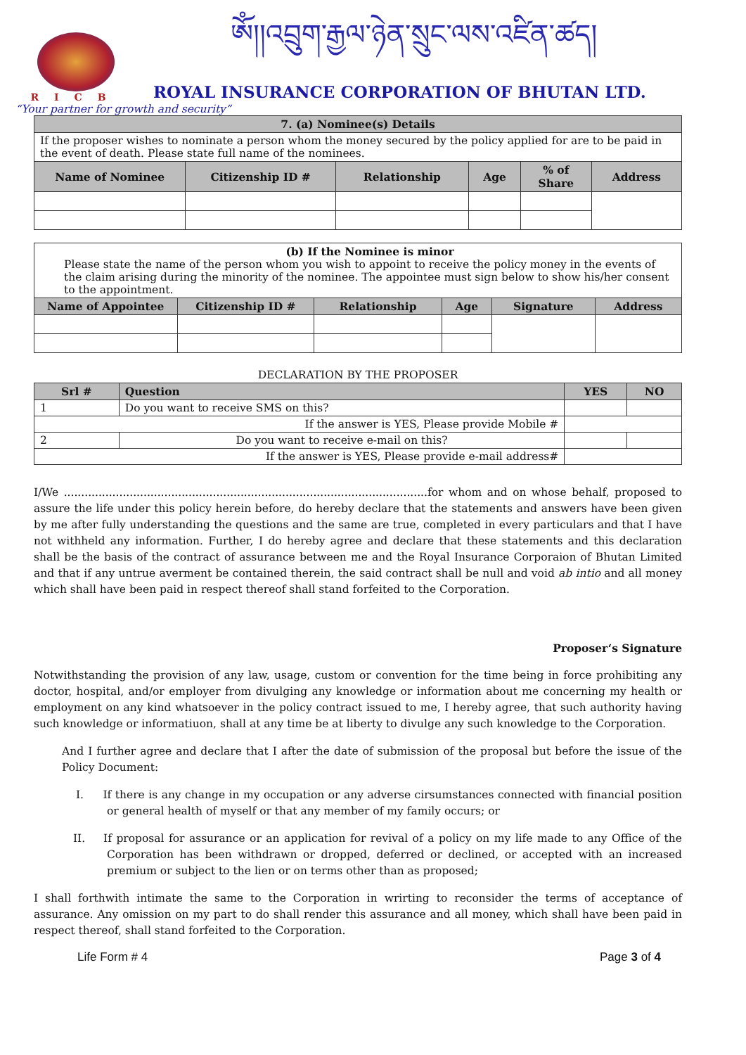RICB
ༀ།།འབྲུག་རྒྱལ་ཉེན་སྲུང་ལས་འཛིན་ཚད།
ROYAL INSURANCE CORPORATION OF BHUTAN LTD.
“Your partner for growth and security”
| 7. (a) Nominee(s) Details | | | | | |
| --- | --- | --- | --- | --- | --- |
| If the proposer wishes to nominate a person whom the money secured by the policy applied for are to be paid in the event of death. Please state full name of the nominees. | | | | | |
| Name of Nominee | Citizenship ID # | Relationship | Age | % of Share | Address |
| (b) If the Nominee is minor Please state the name of the person whom you wish to appoint to receive the policy money in the events of the claim arising during the minority of the nominee. The appointee must sign below to show his/her consent to the appointment. | | | | | |
| Name of Appointee | Citizenship ID # | Relationship | Age | Signature | Address |
DECLARATION BY THE PROPOSER
| Srl # | Question | YES | NO |
| --- | --- | --- | --- |
| 1 | Do you want to receive SMS on this? | | |
| If the answer is YES, Please provide Mobile # | | | |
| 2 | Do you want to receive e-mail on this? | | |
| If the answer is YES, Please provide e-mail address# | | | |
I/We .........................................................................................................for whom and on whose behalf, proposed to assure the life under this policy herein before, do hereby declare that the statements and answers have been given by me after fully understanding the questions and the same are true, completed in every particulars and that I have not withheld any information. Further, I do hereby agree and declare that these statements and this declaration shall be the basis of the contract of assurance between me and the Royal Insurance Corporaion of Bhutan Limited and that if any untrue averment be contained therein, the said contract shall be null and void ab intio and all money which shall have been paid in respect thereof shall stand forfeited to the Corporation.
Proposer‘s Signature
Notwithstanding the provision of any law, usage, custom or convention for the time being in force prohibiting any doctor, hospital, and/or employer from divulging any knowledge or information about me concerning my health or employment on any kind whatsoever in the policy contract issued to me, I hereby agree, that such authority having such knowledge or informatiuon, shall at any time be at liberty to divulge any such knowledge to the Corporation.
And I further agree and declare that I after the date of submission of the proposal but before the issue of the Policy Document:
I. If there is any change in my occupation or any adverse cirsumstances connected with financial position or general health of myself or that any member of my family occurs; or
II. If proposal for assurance or an application for revival of a policy on my life made to any Office of the Corporation has been withdrawn or dropped, deferred or declined, or accepted with an increased premium or subject to the lien or on terms other than as proposed;
I shall forthwith intimate the same to the Corporation in wrirting to reconsider the terms of acceptance of assurance. Any omission on my part to do shall render this assurance and all money, which shall have been paid in respect thereof, shall stand forfeited to the Corporation.
Life Form # 4 Page 3 of 4